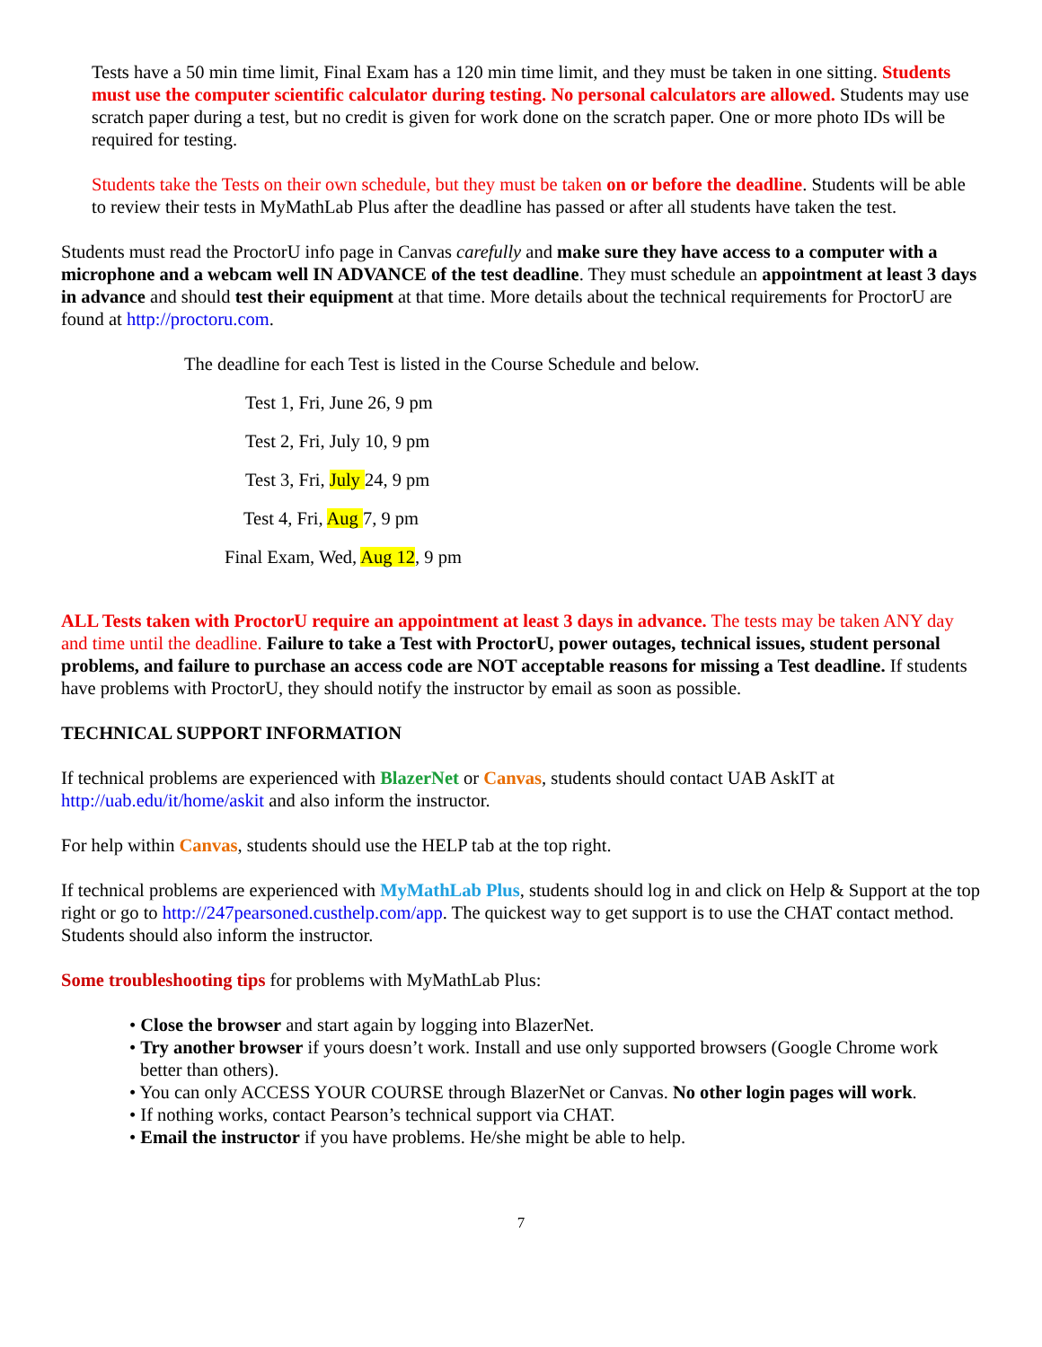Tests have a 50 min time limit, Final Exam has a 120 min time limit, and they must be taken in one sitting. Students must use the computer scientific calculator during testing. No personal calculators are allowed. Students may use scratch paper during a test, but no credit is given for work done on the scratch paper. One or more photo IDs will be required for testing.
Students take the Tests on their own schedule, but they must be taken on or before the deadline. Students will be able to review their tests in MyMathLab Plus after the deadline has passed or after all students have taken the test.
Students must read the ProctorU info page in Canvas carefully and make sure they have access to a computer with a microphone and a webcam well IN ADVANCE of the test deadline. They must schedule an appointment at least 3 days in advance and should test their equipment at that time. More details about the technical requirements for ProctorU are found at http://proctoru.com.
The deadline for each Test is listed in the Course Schedule and below.
Test 1, Fri, June 26, 9 pm
Test 2, Fri, July 10, 9 pm
Test 3, Fri, July 24, 9 pm
Test 4, Fri, Aug 7, 9 pm
Final Exam, Wed, Aug 12, 9 pm
ALL Tests taken with ProctorU require an appointment at least 3 days in advance. The tests may be taken ANY day and time until the deadline. Failure to take a Test with ProctorU, power outages, technical issues, student personal problems, and failure to purchase an access code are NOT acceptable reasons for missing a Test deadline. If students have problems with ProctorU, they should notify the instructor by email as soon as possible.
TECHNICAL SUPPORT INFORMATION
If technical problems are experienced with BlazerNet or Canvas, students should contact UAB AskIT at http://uab.edu/it/home/askit and also inform the instructor.
For help within Canvas, students should use the HELP tab at the top right.
If technical problems are experienced with MyMathLab Plus, students should log in and click on Help & Support at the top right or go to http://247pearsoned.custhelp.com/app. The quickest way to get support is to use the CHAT contact method. Students should also inform the instructor.
Some troubleshooting tips for problems with MyMathLab Plus:
• Close the browser and start again by logging into BlazerNet.
• Try another browser if yours doesn’t work. Install and use only supported browsers (Google Chrome work better than others).
• You can only ACCESS YOUR COURSE through BlazerNet or Canvas. No other login pages will work.
• If nothing works, contact Pearson’s technical support via CHAT.
• Email the instructor if you have problems. He/she might be able to help.
7